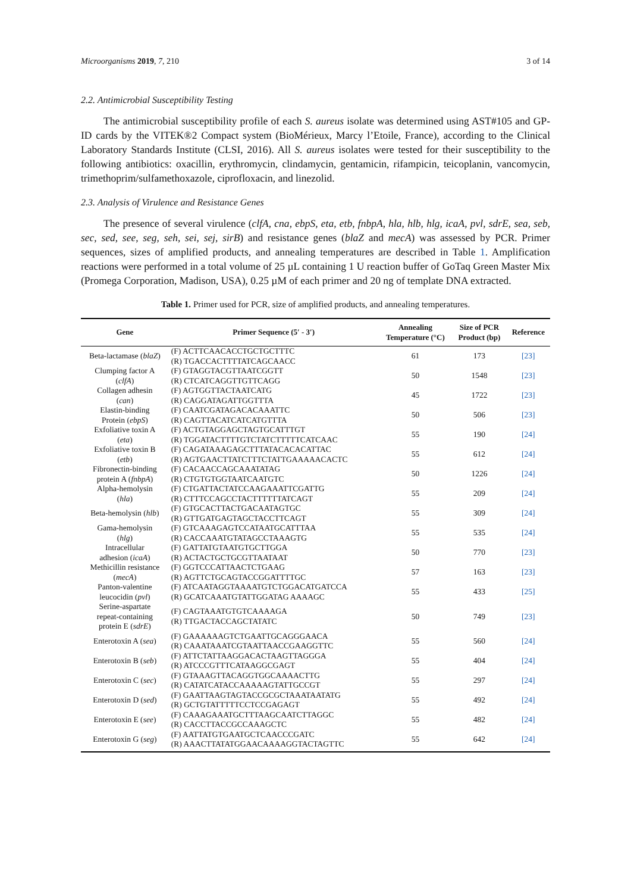Microorganisms 2019, 7, 210 3 of 14
2.2. Antimicrobial Susceptibility Testing
The antimicrobial susceptibility profile of each S. aureus isolate was determined using AST#105 and GP-ID cards by the VITEK®2 Compact system (BioMérieux, Marcy l’Etoile, France), according to the Clinical Laboratory Standards Institute (CLSI, 2016). All S. aureus isolates were tested for their susceptibility to the following antibiotics: oxacillin, erythromycin, clindamycin, gentamicin, rifampicin, teicoplanin, vancomycin, trimethoprim/sulfamethoxazole, ciprofloxacin, and linezolid.
2.3. Analysis of Virulence and Resistance Genes
The presence of several virulence (clfA, cna, ebpS, eta, etb, fnbpA, hla, hlb, hlg, icaA, pvl, sdrE, sea, seb, sec, sed, see, seg, seh, sei, sej, sirB) and resistance genes (blaZ and mecA) was assessed by PCR. Primer sequences, sizes of amplified products, and annealing temperatures are described in Table 1. Amplification reactions were performed in a total volume of 25 µL containing 1 U reaction buffer of GoTaq Green Master Mix (Promega Corporation, Madison, USA), 0.25 µM of each primer and 20 ng of template DNA extracted.
Table 1. Primer used for PCR, size of amplified products, and annealing temperatures.
| Gene | Primer Sequence (5′ - 3′) | Annealing Temperature (°C) | Size of PCR Product (bp) | Reference |
| --- | --- | --- | --- | --- |
| Beta-lactamase ( blaZ ) | (F) ACTTCAACACCTGCTGCTTTC (R) TGACCACTTTTATCAGCAACC | 61 | 173 | [23] |
| Clumping factor A ( clfA ) | (F) GTAGGTACGTTAATCGGTT (R) CTCATCAGGTTGTTCAGG | 50 | 1548 | [23] |
| Collagen adhesin ( can ) | (F) AGTGGTTACTAATCATG (R) CAGGATAGATTGGTTTA | 45 | 1722 | [23] |
| Elastin-binding Protein ( ebpS ) | (F) CAATCGATAGACACAAATTC (R) CAGTTACATCATCATGTTTA | 50 | 506 | [23] |
| Exfoliative toxin A ( eta ) | (F) ACTGTAGGAGCTAGTGCATTTGT (R) TGGATACTTTTGTCTATCTTTTTCATCAAC | 55 | 190 | [24] |
| Exfoliative toxin B ( etb ) | (F) CAGATAAAGAGCTTTATACACACATTAC (R) AGTGAACTTATCTTTCTATTGAAAAACACTC | 55 | 612 | [24] |
| Fibronectin-binding protein A ( fnbpA ) | (F) CACAACCAGCAAATATAG (R) CTGTGTGGTAATCAATGTC | 50 | 1226 | [24] |
| Alpha-hemolysin ( hla ) | (F) CTGATTACTATCCAAGAAATTCGATTG (R) CTTTCCAGCCTACTTTTTTATCAGT | 55 | 209 | [24] |
| Beta-hemolysin ( hlb ) | (F) GTGCACTTACTGACAATAGTGC (R) GTTGATGAGTAGCTACCTTCAGT | 55 | 309 | [24] |
| Gama-hemolysin ( hlg ) | (F) GTCAAAGAGTCCATAATGCATTTAA (R) CACCAAATGTATAGCCTAAAGTG | 55 | 535 | [24] |
| Intracellular adhesion ( icaA ) | (F) GATTATGTAATGTGCTTGGA (R) ACTACTGCTGCGTTAATAAT | 50 | 770 | [23] |
| Methicillin resistance ( mecA ) | (F) GGTCCCATTAACTCTGAAG (R) AGTTCTGCAGTACCGGATTTTGC | 57 | 163 | [23] |
| Panton-valentine leucocidin ( pvl ) | (F) ATCAATAGGTAAAATGTCTGGACATGATCCA (R) GCATCAAATGTATTGGATAG AAAAGC | 55 | 433 | [25] |
| Serine-aspartate repeat-containing protein E ( sdrE ) | (F) CAGTAAATGTGTCAAAAGA (R) TTGACTACCAGCTATATC | 50 | 749 | [23] |
| Enterotoxin A ( sea ) | (F) GAAAAAAGTCTGAATTGCAGGGAACA (R) CAAATAAATCGTAATTAACCGAAGGTTC | 55 | 560 | [24] |
| Enterotoxin B ( seb ) | (F) ATTCTATTAAGGACACTAAGTTAGGGA (R) ATCCCGTTTCATAAGGCGAGT | 55 | 404 | [24] |
| Enterotoxin C ( sec ) | (F) GTAAAGTTACAGGTGGCAAAACTTG (R) CATATCATACCAAAAAGTATTGCCGT | 55 | 297 | [24] |
| Enterotoxin D ( sed ) | (F) GAATTAAGTAGTACCGCGCTAAATAATATG (R) GCTGTATTTTTCCTCCGAGAGT | 55 | 492 | [24] |
| Enterotoxin E ( see ) | (F) CAAAGAAATGCTTTAAGCAATCTTAGGC (R) CACCTTACCGCCAAAGCTC | 55 | 482 | [24] |
| Enterotoxin G ( seg ) | (F) AATTATGTGAATGCTCAACCCGATC (R) AAACTTATATGGAACAAAAGGTACTAGTTC | 55 | 642 | [24] |